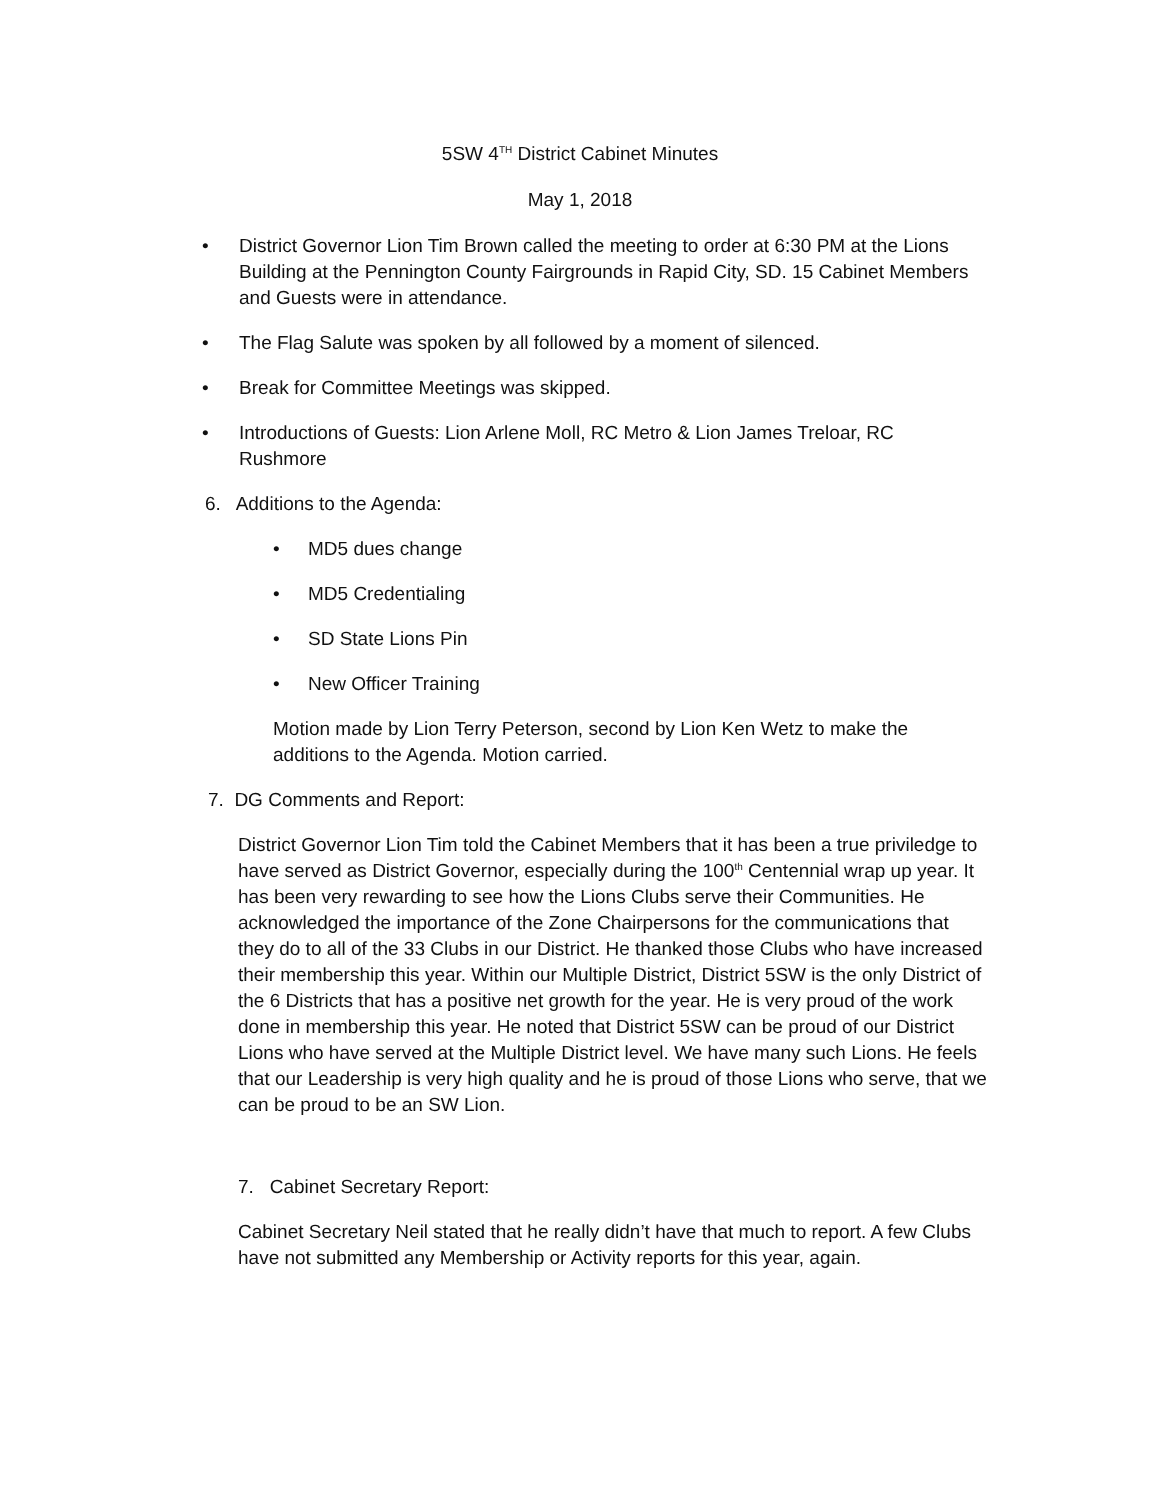5SW 4<sup>TH</sup> District Cabinet Minutes
May 1, 2018
• District Governor Lion Tim Brown called the meeting to order at 6:30 PM at the Lions Building at the Pennington County Fairgrounds in Rapid City, SD. 15 Cabinet Members and Guests were in attendance.
• The Flag Salute was spoken by all followed by a moment of silenced.
• Break for Committee Meetings was skipped.
• Introductions of Guests: Lion Arlene Moll, RC Metro & Lion James Treloar, RC Rushmore
6. Additions to the Agenda:
• MD5 dues change
• MD5 Credentialing
• SD State Lions Pin
• New Officer Training
Motion made by Lion Terry Peterson, second by Lion Ken Wetz to make the additions to the Agenda. Motion carried.
7. DG Comments and Report:
District Governor Lion Tim told the Cabinet Members that it has been a true priviledge to have served as District Governor, especially during the 100<sup>th</sup> Centennial wrap up year. It has been very rewarding to see how the Lions Clubs serve their Communities. He acknowledged the importance of the Zone Chairpersons for the communications that they do to all of the 33 Clubs in our District. He thanked those Clubs who have increased their membership this year. Within our Multiple District, District 5SW is the only District of the 6 Districts that has a positive net growth for the year. He is very proud of the work done in membership this year. He noted that District 5SW can be proud of our District Lions who have served at the Multiple District level. We have many such Lions. He feels that our Leadership is very high quality and he is proud of those Lions who serve, that we can be proud to be an SW Lion.
7. Cabinet Secretary Report:
Cabinet Secretary Neil stated that he really didn’t have that much to report. A few Clubs have not submitted any Membership or Activity reports for this year, again.